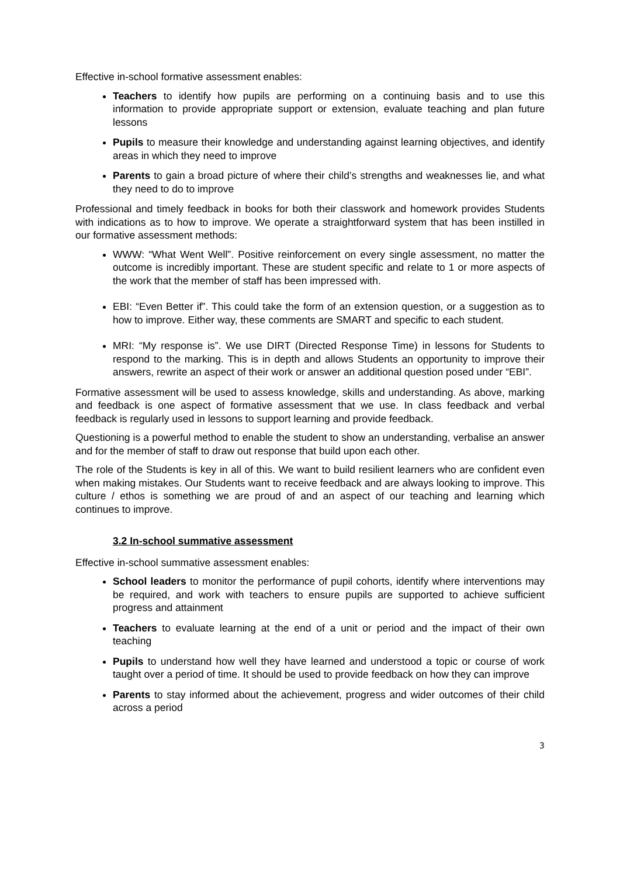Effective in-school formative assessment enables:
Teachers to identify how pupils are performing on a continuing basis and to use this information to provide appropriate support or extension, evaluate teaching and plan future lessons
Pupils to measure their knowledge and understanding against learning objectives, and identify areas in which they need to improve
Parents to gain a broad picture of where their child’s strengths and weaknesses lie, and what they need to do to improve
Professional and timely feedback in books for both their classwork and homework provides Students with indications as to how to improve. We operate a straightforward system that has been instilled in our formative assessment methods:
WWW: “What Went Well”. Positive reinforcement on every single assessment, no matter the outcome is incredibly important. These are student specific and relate to 1 or more aspects of the work that the member of staff has been impressed with.
EBI: “Even Better if”. This could take the form of an extension question, or a suggestion as to how to improve. Either way, these comments are SMART and specific to each student.
MRI: “My response is”. We use DIRT (Directed Response Time) in lessons for Students to respond to the marking. This is in depth and allows Students an opportunity to improve their answers, rewrite an aspect of their work or answer an additional question posed under “EBI”.
Formative assessment will be used to assess knowledge, skills and understanding. As above, marking and feedback is one aspect of formative assessment that we use. In class feedback and verbal feedback is regularly used in lessons to support learning and provide feedback.
Questioning is a powerful method to enable the student to show an understanding, verbalise an answer and for the member of staff to draw out response that build upon each other.
The role of the Students is key in all of this. We want to build resilient learners who are confident even when making mistakes. Our Students want to receive feedback and are always looking to improve. This culture / ethos is something we are proud of and an aspect of our teaching and learning which continues to improve.
3.2 In-school summative assessment
Effective in-school summative assessment enables:
School leaders to monitor the performance of pupil cohorts, identify where interventions may be required, and work with teachers to ensure pupils are supported to achieve sufficient progress and attainment
Teachers to evaluate learning at the end of a unit or period and the impact of their own teaching
Pupils to understand how well they have learned and understood a topic or course of work taught over a period of time. It should be used to provide feedback on how they can improve
Parents to stay informed about the achievement, progress and wider outcomes of their child across a period
3